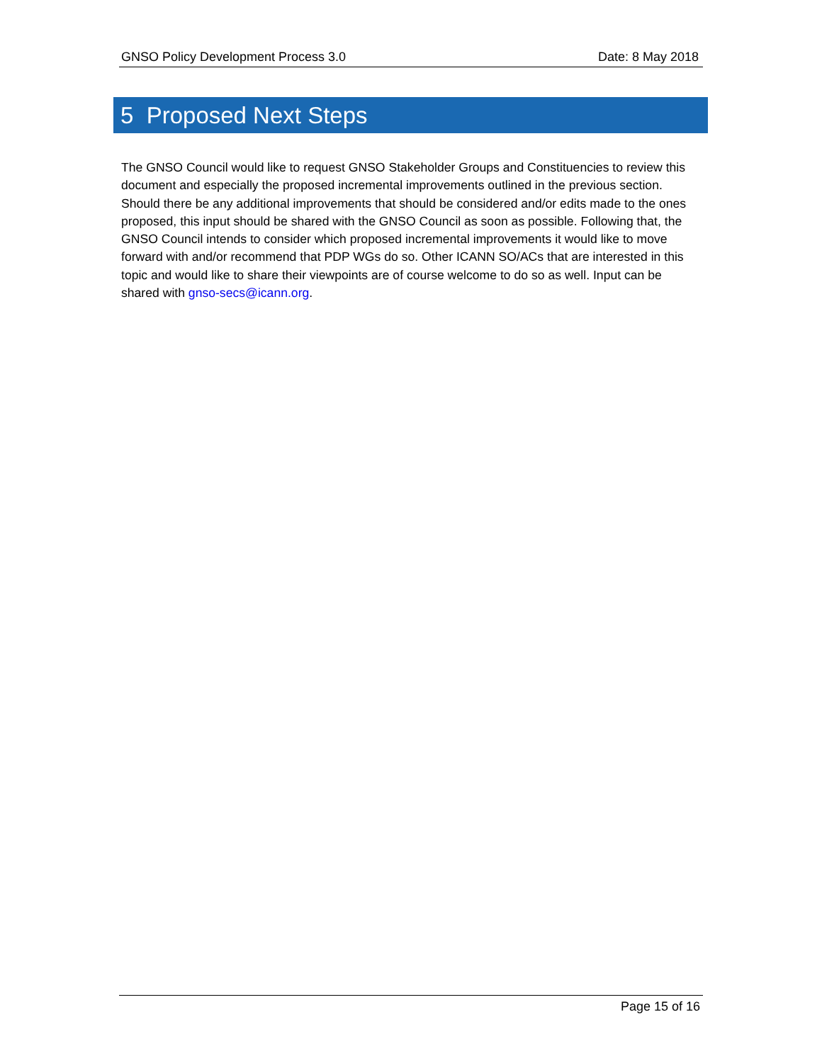GNSO Policy Development Process 3.0 Date: 8 May 2018
5 Proposed Next Steps
The GNSO Council would like to request GNSO Stakeholder Groups and Constituencies to review this document and especially the proposed incremental improvements outlined in the previous section. Should there be any additional improvements that should be considered and/or edits made to the ones proposed, this input should be shared with the GNSO Council as soon as possible. Following that, the GNSO Council intends to consider which proposed incremental improvements it would like to move forward with and/or recommend that PDP WGs do so. Other ICANN SO/ACs that are interested in this topic and would like to share their viewpoints are of course welcome to do so as well. Input can be shared with gnso-secs@icann.org.
Page 15 of 16